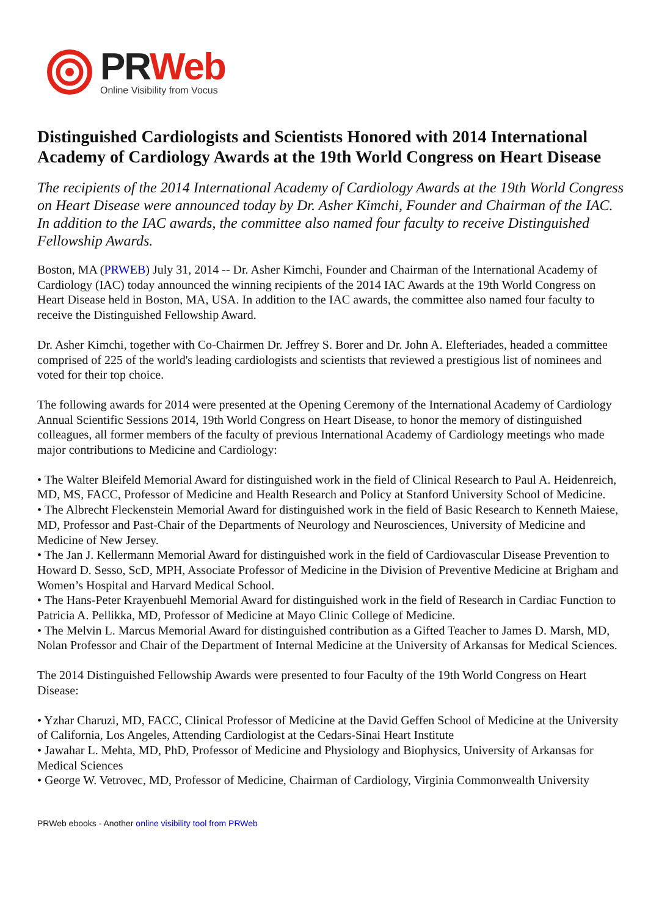PR Web
Online Visibility from Vocus
Distinguished Cardiologists and Scientists Honored with 2014 International Academy of Cardiology Awards at the 19th World Congress on Heart Disease
The recipients of the 2014 International Academy of Cardiology Awards at the 19th World Congress on Heart Disease were announced today by Dr. Asher Kimchi, Founder and Chairman of the IAC. In addition to the IAC awards, the committee also named four faculty to receive Distinguished Fellowship Awards.
Boston, MA (PRWEB) July 31, 2014 -- Dr. Asher Kimchi, Founder and Chairman of the International Academy of Cardiology (IAC) today announced the winning recipients of the 2014 IAC Awards at the 19th World Congress on Heart Disease held in Boston, MA, USA. In addition to the IAC awards, the committee also named four faculty to receive the Distinguished Fellowship Award.
Dr. Asher Kimchi, together with Co-Chairmen Dr. Jeffrey S. Borer and Dr. John A. Elefteriades, headed a committee comprised of 225 of the world's leading cardiologists and scientists that reviewed a prestigious list of nominees and voted for their top choice.
The following awards for 2014 were presented at the Opening Ceremony of the International Academy of Cardiology Annual Scientific Sessions 2014, 19th World Congress on Heart Disease, to honor the memory of distinguished colleagues, all former members of the faculty of previous International Academy of Cardiology meetings who made major contributions to Medicine and Cardiology:
• The Walter Bleifeld Memorial Award for distinguished work in the field of Clinical Research to Paul A. Heidenreich, MD, MS, FACC, Professor of Medicine and Health Research and Policy at Stanford University School of Medicine.
• The Albrecht Fleckenstein Memorial Award for distinguished work in the field of Basic Research to Kenneth Maiese, MD, Professor and Past-Chair of the Departments of Neurology and Neurosciences, University of Medicine and Medicine of New Jersey.
• The Jan J. Kellermann Memorial Award for distinguished work in the field of Cardiovascular Disease Prevention to Howard D. Sesso, ScD, MPH, Associate Professor of Medicine in the Division of Preventive Medicine at Brigham and Women’s Hospital and Harvard Medical School.
• The Hans-Peter Krayenbuehl Memorial Award for distinguished work in the field of Research in Cardiac Function to Patricia A. Pellikka, MD, Professor of Medicine at Mayo Clinic College of Medicine.
• The Melvin L. Marcus Memorial Award for distinguished contribution as a Gifted Teacher to James D. Marsh, MD, Nolan Professor and Chair of the Department of Internal Medicine at the University of Arkansas for Medical Sciences.
The 2014 Distinguished Fellowship Awards were presented to four Faculty of the 19th World Congress on Heart Disease:
• Yzhar Charuzi, MD, FACC, Clinical Professor of Medicine at the David Geffen School of Medicine at the University of California, Los Angeles, Attending Cardiologist at the Cedars-Sinai Heart Institute
• Jawahar L. Mehta, MD, PhD, Professor of Medicine and Physiology and Biophysics, University of Arkansas for Medical Sciences
• George W. Vetrovec, MD, Professor of Medicine, Chairman of Cardiology, Virginia Commonwealth University
PRWeb ebooks - Another online visibility tool from PRWeb